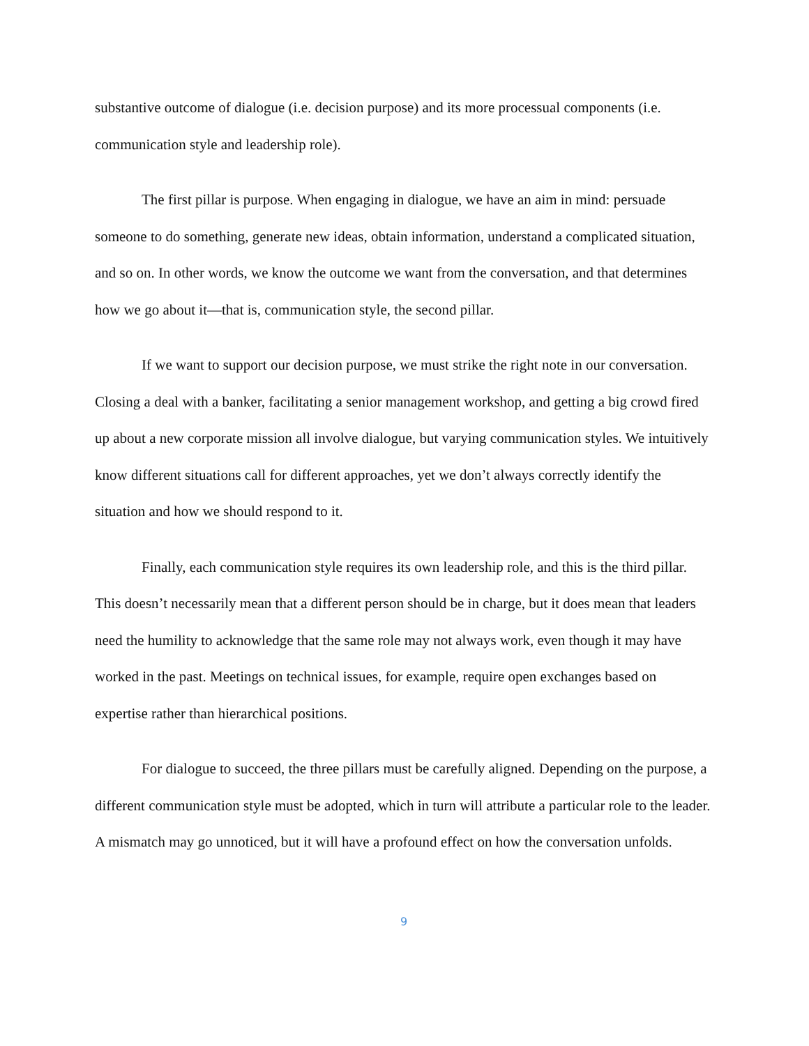substantive outcome of dialogue (i.e. decision purpose) and its more processual components (i.e. communication style and leadership role).
The first pillar is purpose. When engaging in dialogue, we have an aim in mind: persuade someone to do something, generate new ideas, obtain information, understand a complicated situation, and so on. In other words, we know the outcome we want from the conversation, and that determines how we go about it—that is, communication style, the second pillar.
If we want to support our decision purpose, we must strike the right note in our conversation. Closing a deal with a banker, facilitating a senior management workshop, and getting a big crowd fired up about a new corporate mission all involve dialogue, but varying communication styles. We intuitively know different situations call for different approaches, yet we don’t always correctly identify the situation and how we should respond to it.
Finally, each communication style requires its own leadership role, and this is the third pillar. This doesn’t necessarily mean that a different person should be in charge, but it does mean that leaders need the humility to acknowledge that the same role may not always work, even though it may have worked in the past. Meetings on technical issues, for example, require open exchanges based on expertise rather than hierarchical positions.
For dialogue to succeed, the three pillars must be carefully aligned. Depending on the purpose, a different communication style must be adopted, which in turn will attribute a particular role to the leader. A mismatch may go unnoticed, but it will have a profound effect on how the conversation unfolds.
9